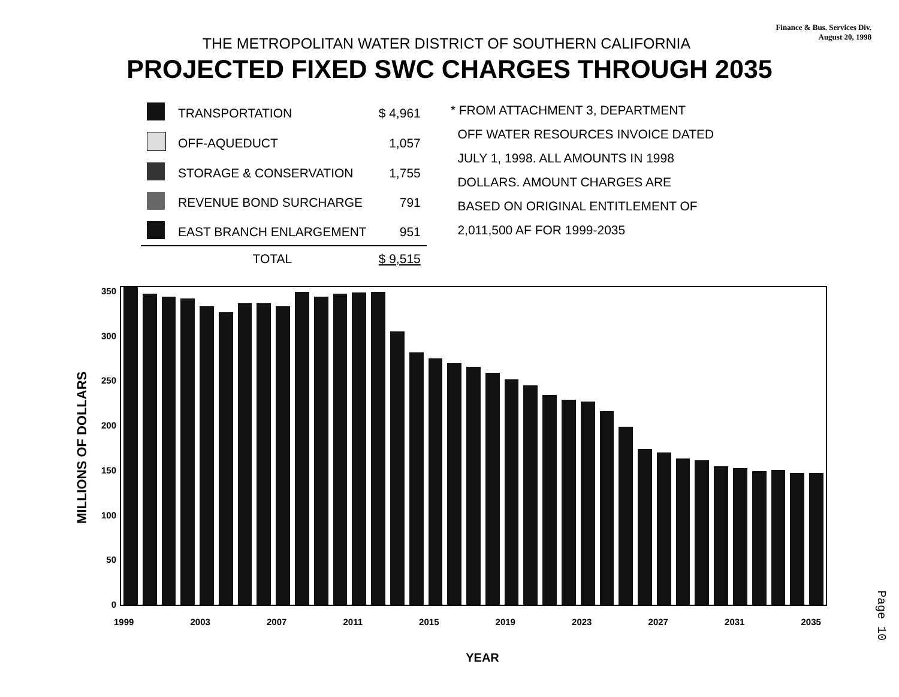Finance & Bus. Services Div.
August 20, 1998
THE METROPOLITAN WATER DISTRICT OF SOUTHERN CALIFORNIA
PROJECTED FIXED SWC CHARGES THROUGH 2035
| | TRANSPORTATION | $ 4,961 |
| | OFF-AQUEDUCT | 1,057 |
| | STORAGE & CONSERVATION | 1,755 |
| | REVENUE BOND SURCHARGE | 791 |
| | EAST BRANCH ENLARGEMENT | 951 |
| | TOTAL | $ 9,515 |
* FROM ATTACHMENT 3, DEPARTMENT
OFF WATER RESOURCES INVOICE DATED
JULY 1, 1998. ALL AMOUNTS IN 1998
DOLLARS. AMOUNT CHARGES ARE
BASED ON ORIGINAL ENTITLEMENT OF
2,011,500 AF FOR 1999-2035
MILLIONS OF DOLLARS
350
300
250
200
150
100
50
0
1999 2003 2007 2011 2015 2019 2023 2027 2031 2035
YEAR
Page 10